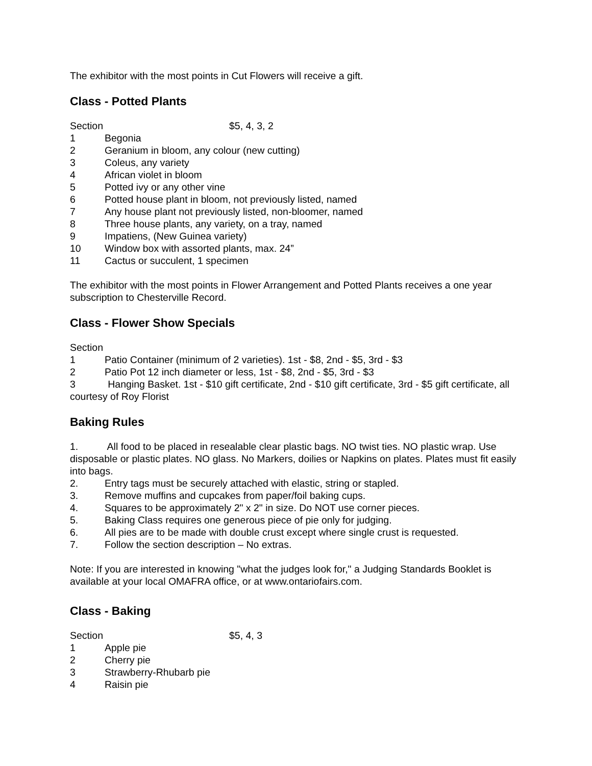The exhibitor with the most points in Cut Flowers will receive a gift.
Class - Potted Plants
Section $5, 4, 3, 2
1 Begonia
2 Geranium in bloom, any colour (new cutting)
3 Coleus, any variety
4 African violet in bloom
5 Potted ivy or any other vine
6 Potted house plant in bloom, not previously listed, named
7 Any house plant not previously listed, non-bloomer, named
8 Three house plants, any variety, on a tray, named
9 Impatiens, (New Guinea variety)
10 Window box with assorted plants, max. 24”
11 Cactus or succulent, 1 specimen
The exhibitor with the most points in Flower Arrangement and Potted Plants receives a one year subscription to Chesterville Record.
Class - Flower Show Specials
Section
1 Patio Container (minimum of 2 varieties). 1st - $8, 2nd - $5, 3rd - $3
2 Patio Pot 12 inch diameter or less, 1st - $8, 2nd - $5, 3rd - $3
3 Hanging Basket. 1st - $10 gift certificate, 2nd - $10 gift certificate, 3rd - $5 gift certificate, all courtesy of Roy Florist
Baking Rules
1. All food to be placed in resealable clear plastic bags. NO twist ties. NO plastic wrap. Use disposable or plastic plates. NO glass. No Markers, doilies or Napkins on plates. Plates must fit easily into bags.
2. Entry tags must be securely attached with elastic, string or stapled.
3. Remove muffins and cupcakes from paper/foil baking cups.
4. Squares to be approximately 2" x 2" in size. Do NOT use corner pieces.
5. Baking Class requires one generous piece of pie only for judging.
6. All pies are to be made with double crust except where single crust is requested.
7. Follow the section description – No extras.
Note: If you are interested in knowing "what the judges look for," a Judging Standards Booklet is available at your local OMAFRA office, or at www.ontariofairs.com.
Class - Baking
Section $5, 4, 3
1 Apple pie
2 Cherry pie
3 Strawberry-Rhubarb pie
4 Raisin pie